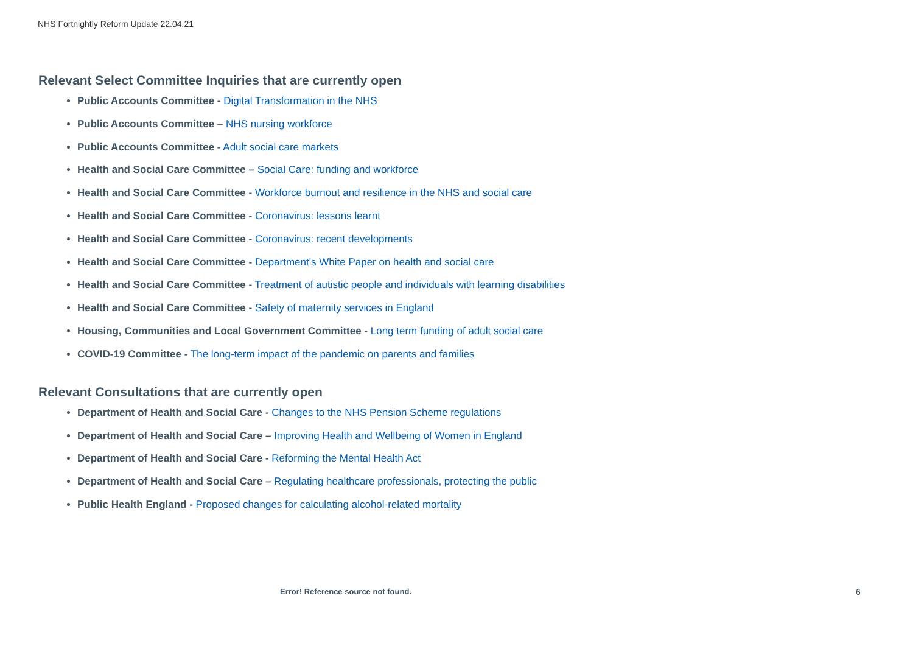NHS Fortnightly Reform Update 22.04.21
Relevant Select Committee Inquiries that are currently open
Public Accounts Committee - Digital Transformation in the NHS
Public Accounts Committee – NHS nursing workforce
Public Accounts Committee - Adult social care markets
Health and Social Care Committee – Social Care: funding and workforce
Health and Social Care Committee - Workforce burnout and resilience in the NHS and social care
Health and Social Care Committee - Coronavirus: lessons learnt
Health and Social Care Committee - Coronavirus: recent developments
Health and Social Care Committee - Department's White Paper on health and social care
Health and Social Care Committee - Treatment of autistic people and individuals with learning disabilities
Health and Social Care Committee - Safety of maternity services in England
Housing, Communities and Local Government Committee - Long term funding of adult social care
COVID-19 Committee - The long-term impact of the pandemic on parents and families
Relevant Consultations that are currently open
Department of Health and Social Care - Changes to the NHS Pension Scheme regulations
Department of Health and Social Care – Improving Health and Wellbeing of Women in England
Department of Health and Social Care - Reforming the Mental Health Act
Department of Health and Social Care – Regulating healthcare professionals, protecting the public
Public Health England - Proposed changes for calculating alcohol-related mortality
Error! Reference source not found.
6